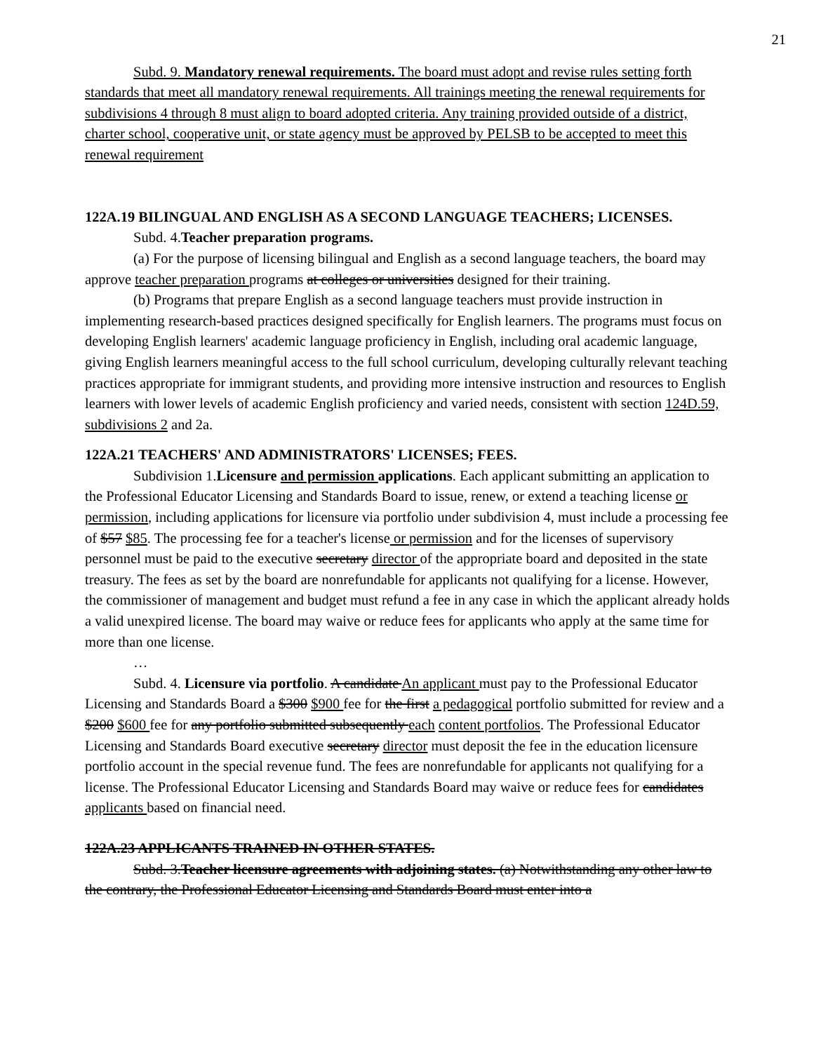21
Subd. 9. Mandatory renewal requirements. The board must adopt and revise rules setting forth standards that meet all mandatory renewal requirements. All trainings meeting the renewal requirements for subdivisions 4 through 8 must align to board adopted criteria. Any training provided outside of a district, charter school, cooperative unit, or state agency must be approved by PELSB to be accepted to meet this renewal requirement
122A.19 BILINGUAL AND ENGLISH AS A SECOND LANGUAGE TEACHERS; LICENSES.
Subd. 4.Teacher preparation programs.
(a) For the purpose of licensing bilingual and English as a second language teachers, the board may approve teacher preparation programs at colleges or universities designed for their training.
(b) Programs that prepare English as a second language teachers must provide instruction in implementing research-based practices designed specifically for English learners. The programs must focus on developing English learners' academic language proficiency in English, including oral academic language, giving English learners meaningful access to the full school curriculum, developing culturally relevant teaching practices appropriate for immigrant students, and providing more intensive instruction and resources to English learners with lower levels of academic English proficiency and varied needs, consistent with section 124D.59, subdivisions 2 and 2a.
122A.21 TEACHERS' AND ADMINISTRATORS' LICENSES; FEES.
Subdivision 1.Licensure and permission applications. Each applicant submitting an application to the Professional Educator Licensing and Standards Board to issue, renew, or extend a teaching license or permission, including applications for licensure via portfolio under subdivision 4, must include a processing fee of $57 $85. The processing fee for a teacher's license or permission and for the licenses of supervisory personnel must be paid to the executive secretary director of the appropriate board and deposited in the state treasury. The fees as set by the board are nonrefundable for applicants not qualifying for a license. However, the commissioner of management and budget must refund a fee in any case in which the applicant already holds a valid unexpired license. The board may waive or reduce fees for applicants who apply at the same time for more than one license.
…
Subd. 4. Licensure via portfolio. A candidate An applicant must pay to the Professional Educator Licensing and Standards Board a $300 $900 fee for the first a pedagogical portfolio submitted for review and a $200 $600 fee for any portfolio submitted subsequently each content portfolios. The Professional Educator Licensing and Standards Board executive secretary director must deposit the fee in the education licensure portfolio account in the special revenue fund. The fees are nonrefundable for applicants not qualifying for a license. The Professional Educator Licensing and Standards Board may waive or reduce fees for candidates applicants based on financial need.
122A.23 APPLICANTS TRAINED IN OTHER STATES.
Subd. 3.Teacher licensure agreements with adjoining states. (a) Notwithstanding any other law to the contrary, the Professional Educator Licensing and Standards Board must enter into a